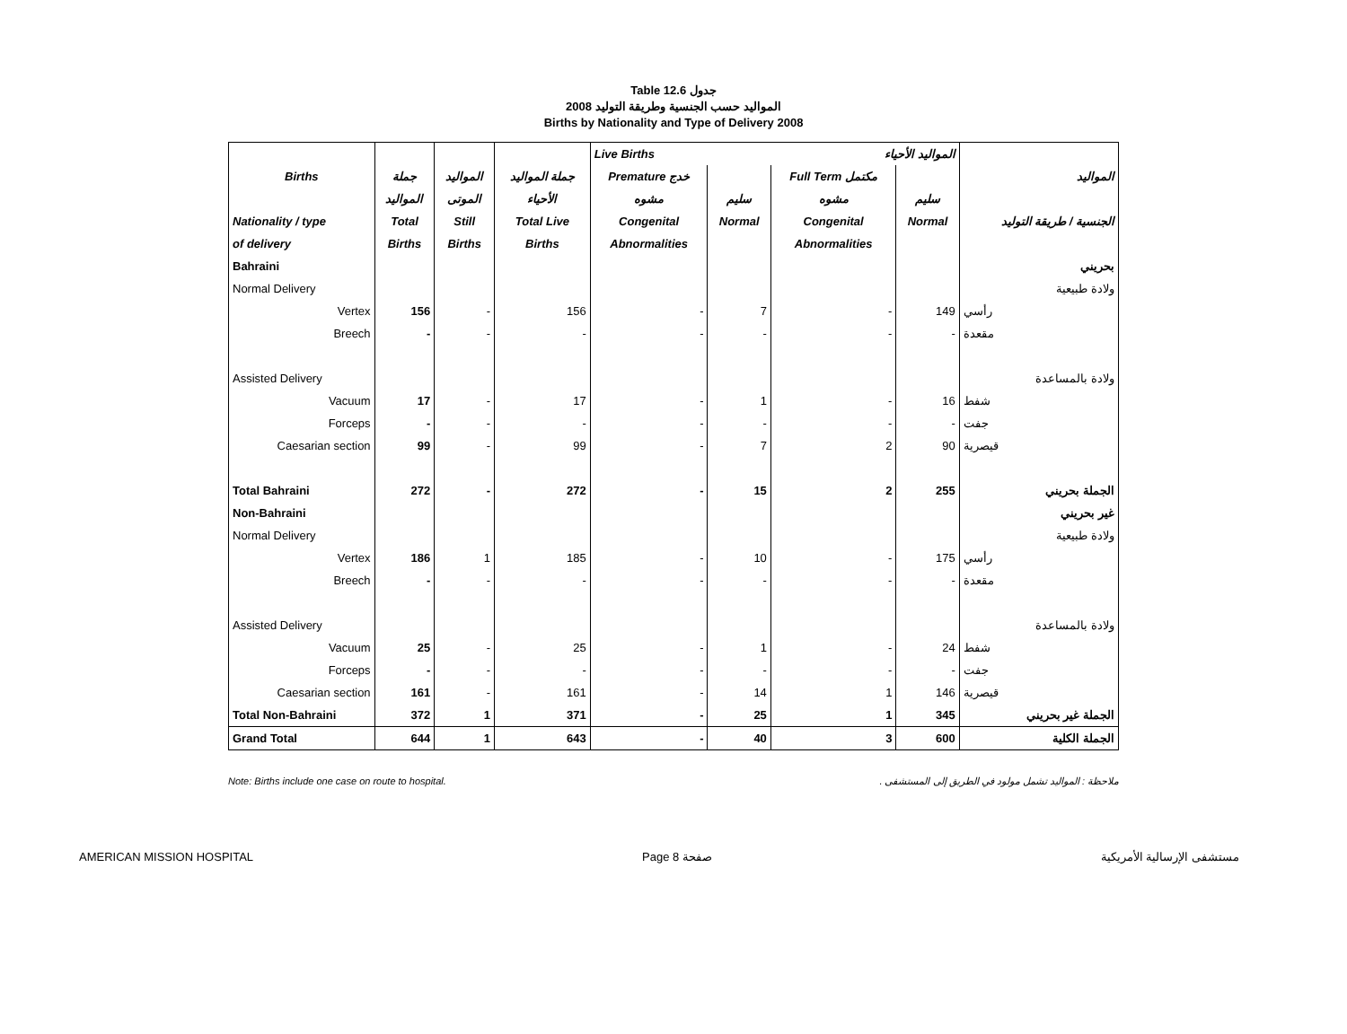Table 12.6 جدول
2008 المواليد حسب الجنسية وطريقة التوليد
Births by Nationality and Type of Delivery 2008
| | | | | Live Births المواليد الأحياء | | | | |
| --- | --- | --- | --- | --- | --- | --- | --- | --- |
| Births | جملة | المواليد | جملة المواليد | Premature خدج | | Full Term مكتمل | | المواليد |
| | المواليد | الموتى | الأحياء | مشوه | سليم | مشوه | سليم | |
| Nationality / type | Total | Still | Total Live | Congenital | Normal | Congenital | Normal | الجنسية / طريقة التوليد |
| of delivery | Births | Births | Births | Abnormalities | | Abnormalities | | |
| Bahraini | | | | | | | | بحريني |
| Normal Delivery | | | | | | | | ولادة طبيعية |
| Vertex | 156 | - | 156 | - | 7 | - | 149 | رأسي |
| Breech | - | - | - | - | - | - | - | مقعدة |
| Assisted Delivery | | | | | | | | ولادة بالمساعدة |
| Vacuum | 17 | - | 17 | - | 1 | - | 16 | شفط |
| Forceps | - | - | - | - | - | - | - | جفت |
| Caesarian section | 99 | - | 99 | - | 7 | 2 | 90 | قيصرية |
| Total Bahraini | 272 | - | 272 | - | 15 | 2 | 255 | الجملة بحريني |
| Non-Bahraini | | | | | | | | غير بحريني |
| Normal Delivery | | | | | | | | ولادة طبيعية |
| Vertex | 186 | 1 | 185 | - | 10 | - | 175 | رأسي |
| Breech | - | - | - | - | - | - | - | مقعدة |
| Assisted Delivery | | | | | | | | ولادة بالمساعدة |
| Vacuum | 25 | - | 25 | - | 1 | - | 24 | شفط |
| Forceps | - | - | - | - | - | - | - | جفت |
| Caesarian section | 161 | - | 161 | - | 14 | 1 | 146 | قيصرية |
| Total Non-Bahraini | 372 | 1 | 371 | - | 25 | 1 | 345 | الجملة غير بحريني |
| Grand Total | 644 | 1 | 643 | - | 40 | 3 | 600 | الجملة الكلية |
Note: Births include one case on route to hospital. ملاحظة : المواليد تشمل مولود في الطريق إلى المستشفى .
AMERICAN MISSION HOSPITAL Page 8 صفحة مستشفى الإرسالية الأمريكية